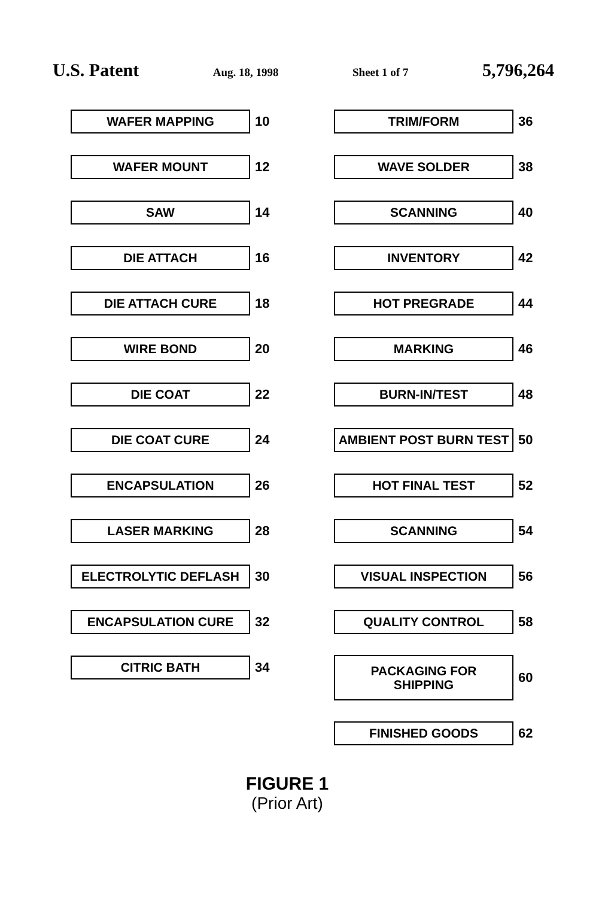U.S. Patent Aug. 18, 1998 Sheet 1 of 7 5,796,264
WAFER MAPPING
10
WAFER MOUNT
12
SAW
14
DIE ATTACH
16
DIE ATTACH CURE
18
WIRE BOND
20
DIE COAT
22
DIE COAT CURE
24
ENCAPSULATION
26
LASER MARKING
28
ELECTROLYTIC DEFLASH
30
ENCAPSULATION CURE
32
CITRIC BATH
34
TRIM/FORM
36
WAVE SOLDER
38
SCANNING
40
INVENTORY
42
HOT PREGRADE
44
MARKING
46
BURN-IN/TEST
48
AMBIENT POST BURN TEST
50
HOT FINAL TEST
52
SCANNING
54
VISUAL INSPECTION
56
QUALITY CONTROL
58
PACKAGING FOR
SHIPPING
60
FINISHED GOODS
62
FIGURE 1
(Prior Art)